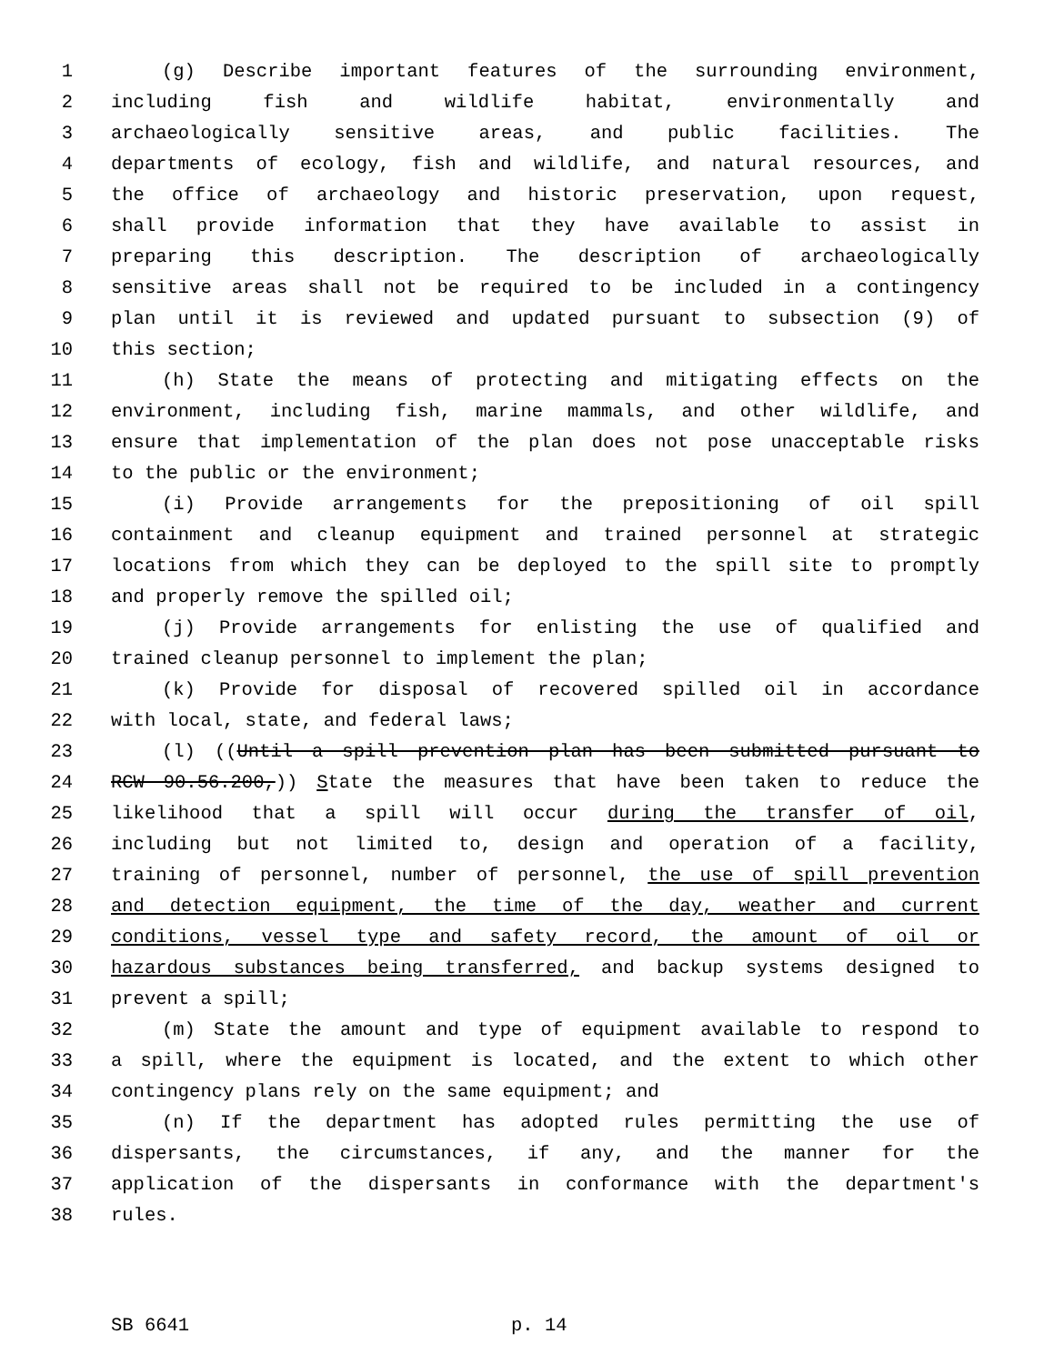1 (g) Describe important features of the surrounding environment,
2 including fish and wildlife habitat, environmentally and
3 archaeologically sensitive areas, and public facilities. The
4 departments of ecology, fish and wildlife, and natural resources, and
5 the office of archaeology and historic preservation, upon request,
6 shall provide information that they have available to assist in
7 preparing this description. The description of archaeologically
8 sensitive areas shall not be required to be included in a contingency
9 plan until it is reviewed and updated pursuant to subsection (9) of
10 this section;
11 (h) State the means of protecting and mitigating effects on the
12 environment, including fish, marine mammals, and other wildlife, and
13 ensure that implementation of the plan does not pose unacceptable risks
14 to the public or the environment;
15 (i) Provide arrangements for the prepositioning of oil spill
16 containment and cleanup equipment and trained personnel at strategic
17 locations from which they can be deployed to the spill site to promptly
18 and properly remove the spilled oil;
19 (j) Provide arrangements for enlisting the use of qualified and
20 trained cleanup personnel to implement the plan;
21 (k) Provide for disposal of recovered spilled oil in accordance
22 with local, state, and federal laws;
23 (l) ((Until a spill prevention plan has been submitted pursuant to
24 RCW 90.56.200,)) State the measures that have been taken to reduce the
25 likelihood that a spill will occur during the transfer of oil,
26 including but not limited to, design and operation of a facility,
27 training of personnel, number of personnel, the use of spill prevention
28 and detection equipment, the time of the day, weather and current
29 conditions, vessel type and safety record, the amount of oil or
30 hazardous substances being transferred, and backup systems designed to
31 prevent a spill;
32 (m) State the amount and type of equipment available to respond to
33 a spill, where the equipment is located, and the extent to which other
34 contingency plans rely on the same equipment; and
35 (n) If the department has adopted rules permitting the use of
36 dispersants, the circumstances, if any, and the manner for the
37 application of the dispersants in conformance with the department's
38 rules.
SB 6641 p. 14